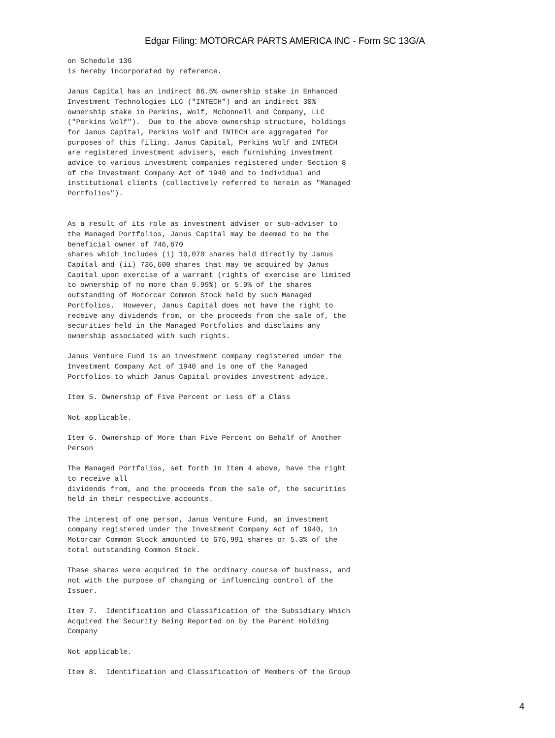Edgar Filing: MOTORCAR PARTS AMERICA INC - Form SC 13G/A
on Schedule 13G
is hereby incorporated by reference.

Janus Capital has an indirect 86.5% ownership stake in Enhanced
Investment Technologies LLC ("INTECH") and an indirect 30%
ownership stake in Perkins, Wolf, McDonnell and Company, LLC
("Perkins Wolf").  Due to the above ownership structure, holdings
for Janus Capital, Perkins Wolf and INTECH are aggregated for
purposes of this filing. Janus Capital, Perkins Wolf and INTECH
are registered investment advisers, each furnishing investment
advice to various investment companies registered under Section 8
of the Investment Company Act of 1940 and to individual and
institutional clients (collectively referred to herein as "Managed
Portfolios").


As a result of its role as investment adviser or sub-adviser to
the Managed Portfolios, Janus Capital may be deemed to be the
beneficial owner of 746,670
shares which includes (i) 10,070 shares held directly by Janus
Capital and (ii) 736,600 shares that may be acquired by Janus
Capital upon exercise of a warrant (rights of exercise are limited
to ownership of no more than 9.99%) or 5.9% of the shares
outstanding of Motorcar Common Stock held by such Managed
Portfolios.  However, Janus Capital does not have the right to
receive any dividends from, or the proceeds from the sale of, the
securities held in the Managed Portfolios and disclaims any
ownership associated with such rights.

Janus Venture Fund is an investment company registered under the
Investment Company Act of 1940 and is one of the Managed
Portfolios to which Janus Capital provides investment advice.

Item 5. Ownership of Five Percent or Less of a Class

Not applicable.

Item 6. Ownership of More than Five Percent on Behalf of Another
Person

The Managed Portfolios, set forth in Item 4 above, have the right
to receive all
dividends from, and the proceeds from the sale of, the securities
held in their respective accounts.

The interest of one person, Janus Venture Fund, an investment
company registered under the Investment Company Act of 1940, in
Motorcar Common Stock amounted to 676,991 shares or 5.3% of the
total outstanding Common Stock.

These shares were acquired in the ordinary course of business, and
not with the purpose of changing or influencing control of the
Issuer.

Item 7.  Identification and Classification of the Subsidiary Which
Acquired the Security Being Reported on by the Parent Holding
Company

Not applicable.

Item 8.  Identification and Classification of Members of the Group
4